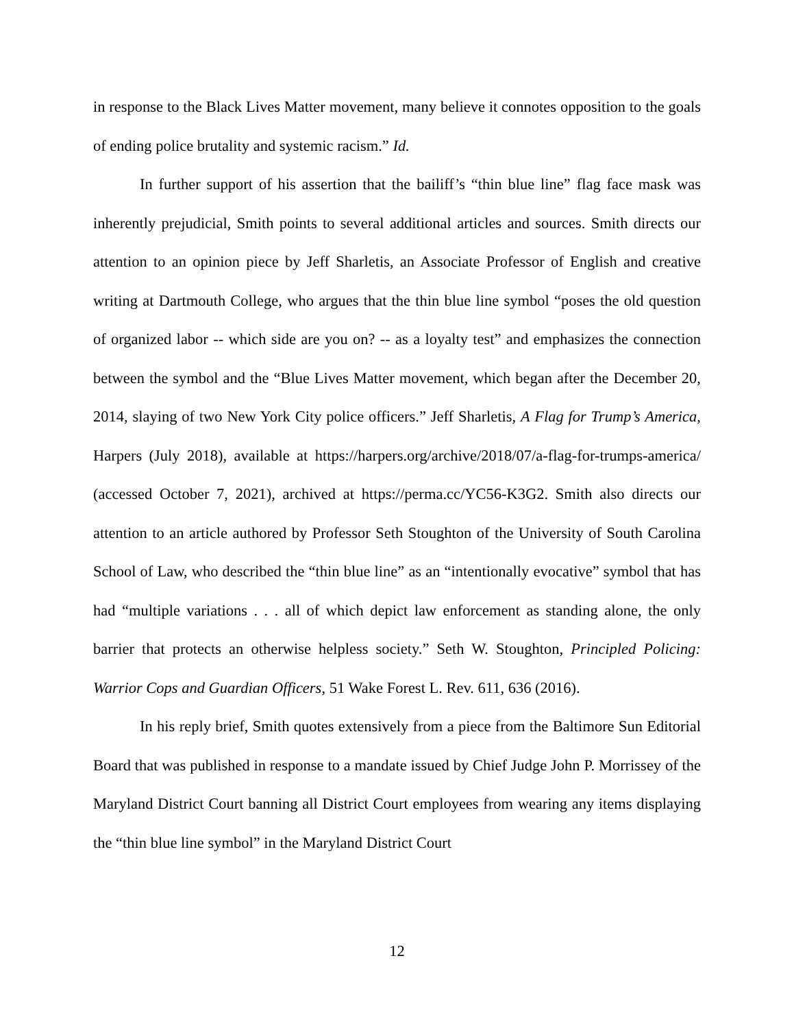in response to the Black Lives Matter movement, many believe it connotes opposition to the goals of ending police brutality and systemic racism.” Id.
In further support of his assertion that the bailiff’s “thin blue line” flag face mask was inherently prejudicial, Smith points to several additional articles and sources. Smith directs our attention to an opinion piece by Jeff Sharletis, an Associate Professor of English and creative writing at Dartmouth College, who argues that the thin blue line symbol “poses the old question of organized labor -- which side are you on? -- as a loyalty test” and emphasizes the connection between the symbol and the “Blue Lives Matter movement, which began after the December 20, 2014, slaying of two New York City police officers.” Jeff Sharletis, A Flag for Trump’s America, Harpers (July 2018), available at https://harpers.org/archive/2018/07/a-flag-for-trumps-america/ (accessed October 7, 2021), archived at https://perma.cc/YC56-K3G2. Smith also directs our attention to an article authored by Professor Seth Stoughton of the University of South Carolina School of Law, who described the “thin blue line” as an “intentionally evocative” symbol that has had “multiple variations . . . all of which depict law enforcement as standing alone, the only barrier that protects an otherwise helpless society.” Seth W. Stoughton, Principled Policing: Warrior Cops and Guardian Officers, 51 Wake Forest L. Rev. 611, 636 (2016).
In his reply brief, Smith quotes extensively from a piece from the Baltimore Sun Editorial Board that was published in response to a mandate issued by Chief Judge John P. Morrissey of the Maryland District Court banning all District Court employees from wearing any items displaying the “thin blue line symbol” in the Maryland District Court
12